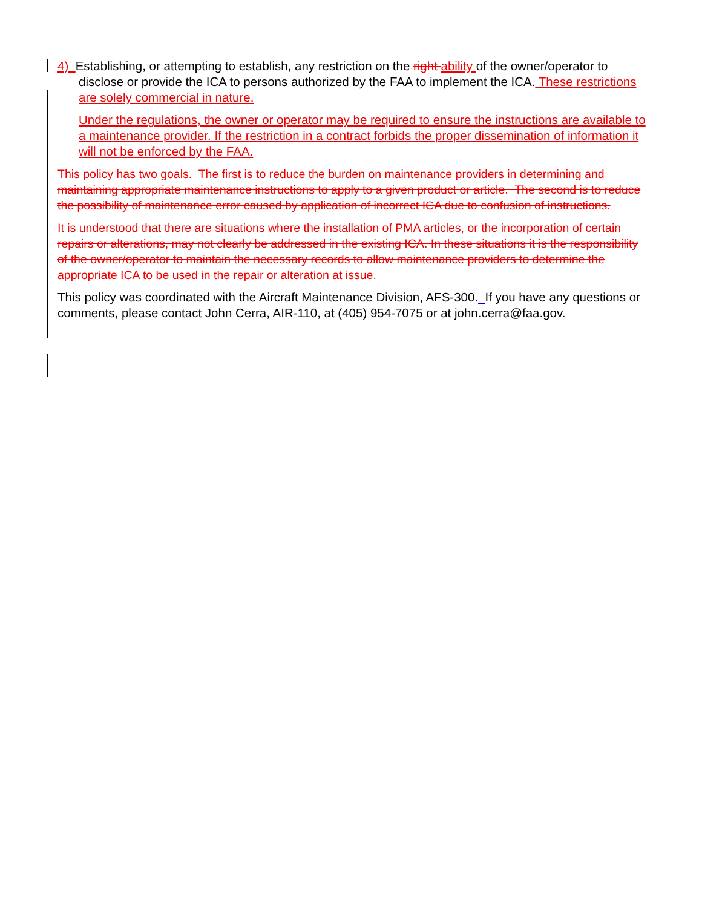4) Establishing, or attempting to establish, any restriction on the right ability of the owner/operator to disclose or provide the ICA to persons authorized by the FAA to implement the ICA. These restrictions are solely commercial in nature.
Under the regulations, the owner or operator may be required to ensure the instructions are available to a maintenance provider. If the restriction in a contract forbids the proper dissemination of information it will not be enforced by the FAA.
This policy has two goals. The first is to reduce the burden on maintenance providers in determining and maintaining appropriate maintenance instructions to apply to a given product or article. The second is to reduce the possibility of maintenance error caused by application of incorrect ICA due to confusion of instructions.
It is understood that there are situations where the installation of PMA articles, or the incorporation of certain repairs or alterations, may not clearly be addressed in the existing ICA. In these situations it is the responsibility of the owner/operator to maintain the necessary records to allow maintenance providers to determine the appropriate ICA to be used in the repair or alteration at issue.
This policy was coordinated with the Aircraft Maintenance Division, AFS-300. If you have any questions or comments, please contact John Cerra, AIR-110, at (405) 954-7075 or at john.cerra@faa.gov.